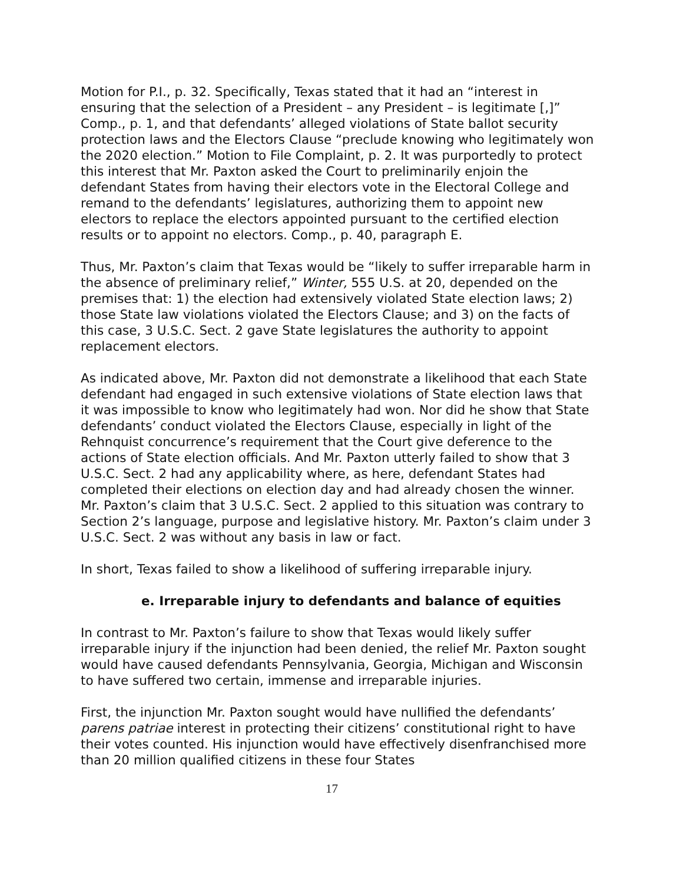Motion for P.I., p. 32. Specifically, Texas stated that it had an “interest in ensuring that the selection of a President – any President – is legitimate [,]” Comp., p. 1, and that defendants’ alleged violations of State ballot security protection laws and the Electors Clause “preclude knowing who legitimately won the 2020 election.” Motion to File Complaint, p. 2. It was purportedly to protect this interest that Mr. Paxton asked the Court to preliminarily enjoin the defendant States from having their electors vote in the Electoral College and remand to the defendants’ legislatures, authorizing them to appoint new electors to replace the electors appointed pursuant to the certified election results or to appoint no electors. Comp., p. 40, paragraph E.
Thus, Mr. Paxton’s claim that Texas would be “likely to suffer irreparable harm in the absence of preliminary relief,” Winter, 555 U.S. at 20, depended on the premises that: 1) the election had extensively violated State election laws; 2) those State law violations violated the Electors Clause; and 3) on the facts of this case, 3 U.S.C. Sect. 2 gave State legislatures the authority to appoint replacement electors.
As indicated above, Mr. Paxton did not demonstrate a likelihood that each State defendant had engaged in such extensive violations of State election laws that it was impossible to know who legitimately had won. Nor did he show that State defendants’ conduct violated the Electors Clause, especially in light of the Rehnquist concurrence’s requirement that the Court give deference to the actions of State election officials. And Mr. Paxton utterly failed to show that 3 U.S.C. Sect. 2 had any applicability where, as here, defendant States had completed their elections on election day and had already chosen the winner. Mr. Paxton’s claim that 3 U.S.C. Sect. 2 applied to this situation was contrary to Section 2’s language, purpose and legislative history. Mr. Paxton’s claim under 3 U.S.C. Sect. 2 was without any basis in law or fact.
In short, Texas failed to show a likelihood of suffering irreparable injury.
e. Irreparable injury to defendants and balance of equities
In contrast to Mr. Paxton’s failure to show that Texas would likely suffer irreparable injury if the injunction had been denied, the relief Mr. Paxton sought would have caused defendants Pennsylvania, Georgia, Michigan and Wisconsin to have suffered two certain, immense and irreparable injuries.
First, the injunction Mr. Paxton sought would have nullified the defendants’ parens patriae interest in protecting their citizens’ constitutional right to have their votes counted. His injunction would have effectively disenfranchised more than 20 million qualified citizens in these four States
17